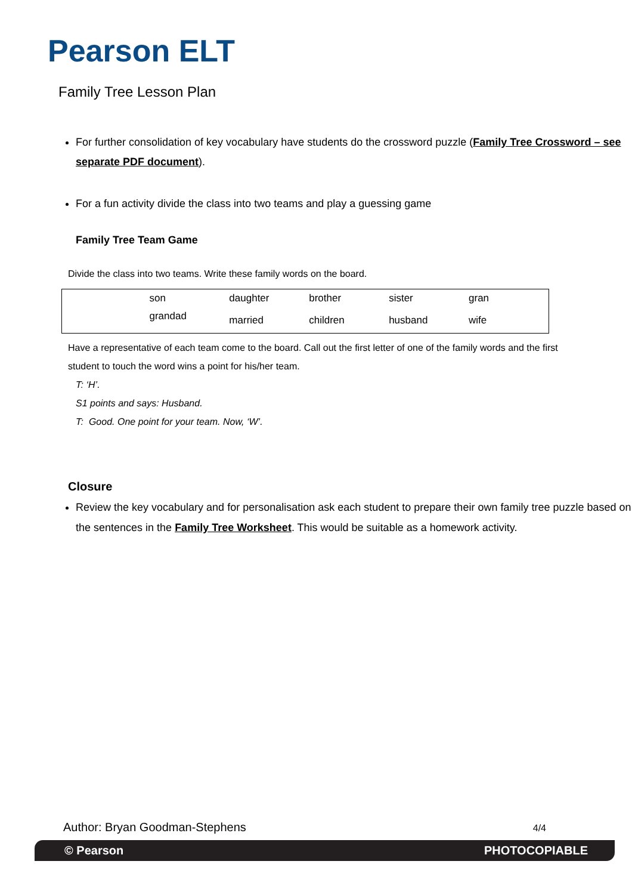Pearson ELT
Family Tree Lesson Plan
For further consolidation of key vocabulary have students do the crossword puzzle (Family Tree Crossword – see separate PDF document).
For a fun activity divide the class into two teams and play a guessing game
Family Tree Team Game
Divide the class into two teams. Write these family words on the board.
| | son | daughter | brother | sister | gran |
| | grandad | married | children | husband | wife |
Have a representative of each team come to the board. Call out the first letter of one of the family words and the first student to touch the word wins a point for his/her team.
T: ‘H’.
S1 points and says: Husband.
T: Good. One point for your team. Now, ‘W’.
Closure
Review the key vocabulary and for personalisation ask each student to prepare their own family tree puzzle based on the sentences in the Family Tree Worksheet. This would be suitable as a homework activity.
Author: Bryan Goodman-Stephens 4/4
© Pearson PHOTOCOPIABLE